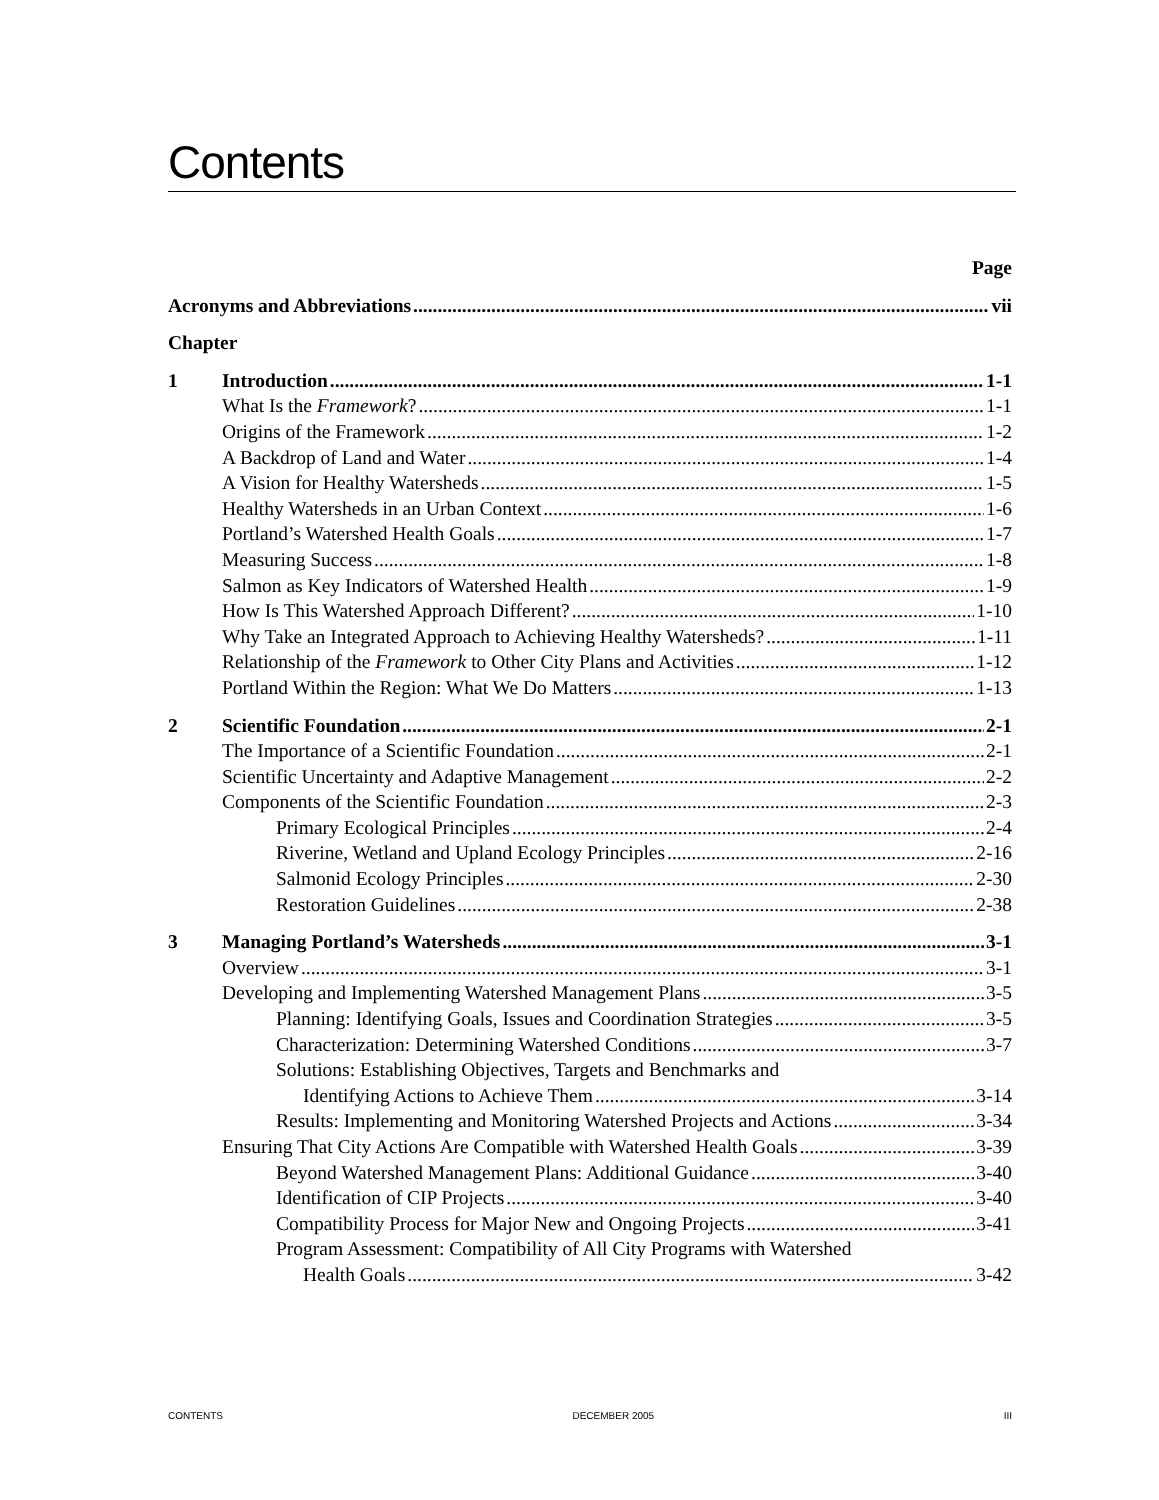Contents
Page
Acronyms and Abbreviations vii
Chapter
1 Introduction 1-1
What Is the Framework? 1-1
Origins of the Framework 1-2
A Backdrop of Land and Water 1-4
A Vision for Healthy Watersheds 1-5
Healthy Watersheds in an Urban Context 1-6
Portland’s Watershed Health Goals 1-7
Measuring Success 1-8
Salmon as Key Indicators of Watershed Health 1-9
How Is This Watershed Approach Different? 1-10
Why Take an Integrated Approach to Achieving Healthy Watersheds? 1-11
Relationship of the Framework to Other City Plans and Activities 1-12
Portland Within the Region: What We Do Matters 1-13
2 Scientific Foundation 2-1
The Importance of a Scientific Foundation 2-1
Scientific Uncertainty and Adaptive Management 2-2
Components of the Scientific Foundation 2-3
Primary Ecological Principles 2-4
Riverine, Wetland and Upland Ecology Principles 2-16
Salmonid Ecology Principles 2-30
Restoration Guidelines 2-38
3 Managing Portland’s Watersheds 3-1
Overview 3-1
Developing and Implementing Watershed Management Plans 3-5
Planning: Identifying Goals, Issues and Coordination Strategies 3-5
Characterization: Determining Watershed Conditions 3-7
Solutions: Establishing Objectives, Targets and Benchmarks and
Identifying Actions to Achieve Them 3-14
Results: Implementing and Monitoring Watershed Projects and Actions 3-34
Ensuring That City Actions Are Compatible with Watershed Health Goals 3-39
Beyond Watershed Management Plans: Additional Guidance 3-40
Identification of CIP Projects 3-40
Compatibility Process for Major New and Ongoing Projects 3-41
Program Assessment: Compatibility of All City Programs with Watershed
Health Goals 3-42
CONTENTS DECEMBER 2005 III